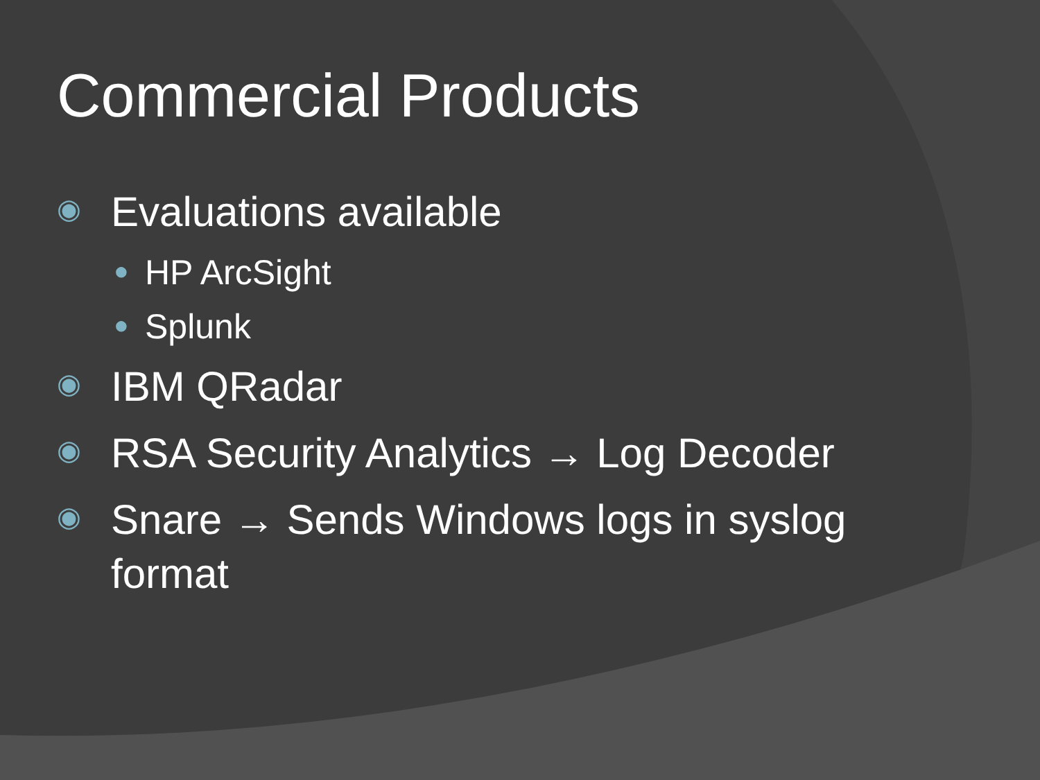Commercial Products
◉ Evaluations available
● HP ArcSight
● Splunk
◉ IBM QRadar
◉ RSA Security Analytics → Log Decoder
◉ Snare → Sends Windows logs in syslog
format